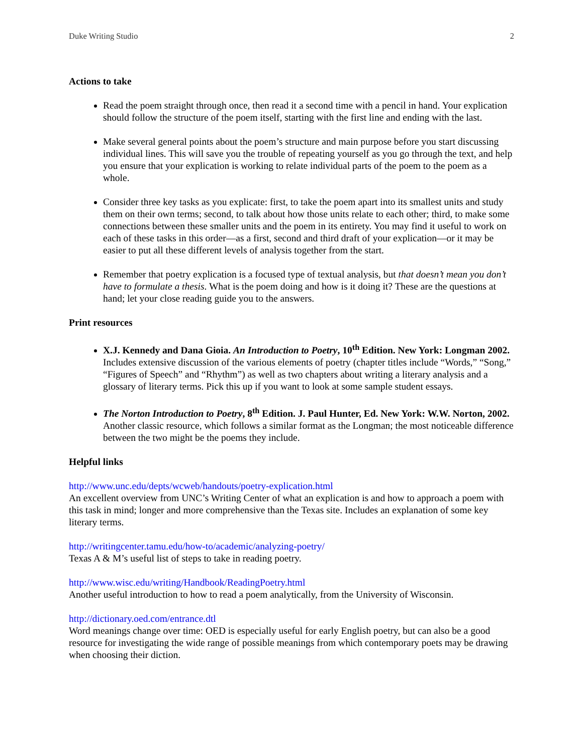Duke Writing Studio 2
Actions to take
Read the poem straight through once, then read it a second time with a pencil in hand. Your explication should follow the structure of the poem itself, starting with the first line and ending with the last.
Make several general points about the poem’s structure and main purpose before you start discussing individual lines. This will save you the trouble of repeating yourself as you go through the text, and help you ensure that your explication is working to relate individual parts of the poem to the poem as a whole.
Consider three key tasks as you explicate: first, to take the poem apart into its smallest units and study them on their own terms; second, to talk about how those units relate to each other; third, to make some connections between these smaller units and the poem in its entirety. You may find it useful to work on each of these tasks in this order—as a first, second and third draft of your explication—or it may be easier to put all these different levels of analysis together from the start.
Remember that poetry explication is a focused type of textual analysis, but that doesn’t mean you don’t have to formulate a thesis. What is the poem doing and how is it doing it? These are the questions at hand; let your close reading guide you to the answers.
Print resources
X.J. Kennedy and Dana Gioia. An Introduction to Poetry, 10<sup>th</sup> Edition. New York: Longman 2002. Includes extensive discussion of the various elements of poetry (chapter titles include “Words,” “Song,” “Figures of Speech” and “Rhythm”) as well as two chapters about writing a literary analysis and a glossary of literary terms. Pick this up if you want to look at some sample student essays.
The Norton Introduction to Poetry, 8<sup>th</sup> Edition. J. Paul Hunter, Ed. New York: W.W. Norton, 2002. Another classic resource, which follows a similar format as the Longman; the most noticeable difference between the two might be the poems they include.
Helpful links
http://www.unc.edu/depts/wcweb/handouts/poetry-explication.html
An excellent overview from UNC’s Writing Center of what an explication is and how to approach a poem with this task in mind; longer and more comprehensive than the Texas site. Includes an explanation of some key literary terms.
http://writingcenter.tamu.edu/how-to/academic/analyzing-poetry/
Texas A & M’s useful list of steps to take in reading poetry.
http://www.wisc.edu/writing/Handbook/ReadingPoetry.html
Another useful introduction to how to read a poem analytically, from the University of Wisconsin.
http://dictionary.oed.com/entrance.dtl
Word meanings change over time: OED is especially useful for early English poetry, but can also be a good resource for investigating the wide range of possible meanings from which contemporary poets may be drawing when choosing their diction.